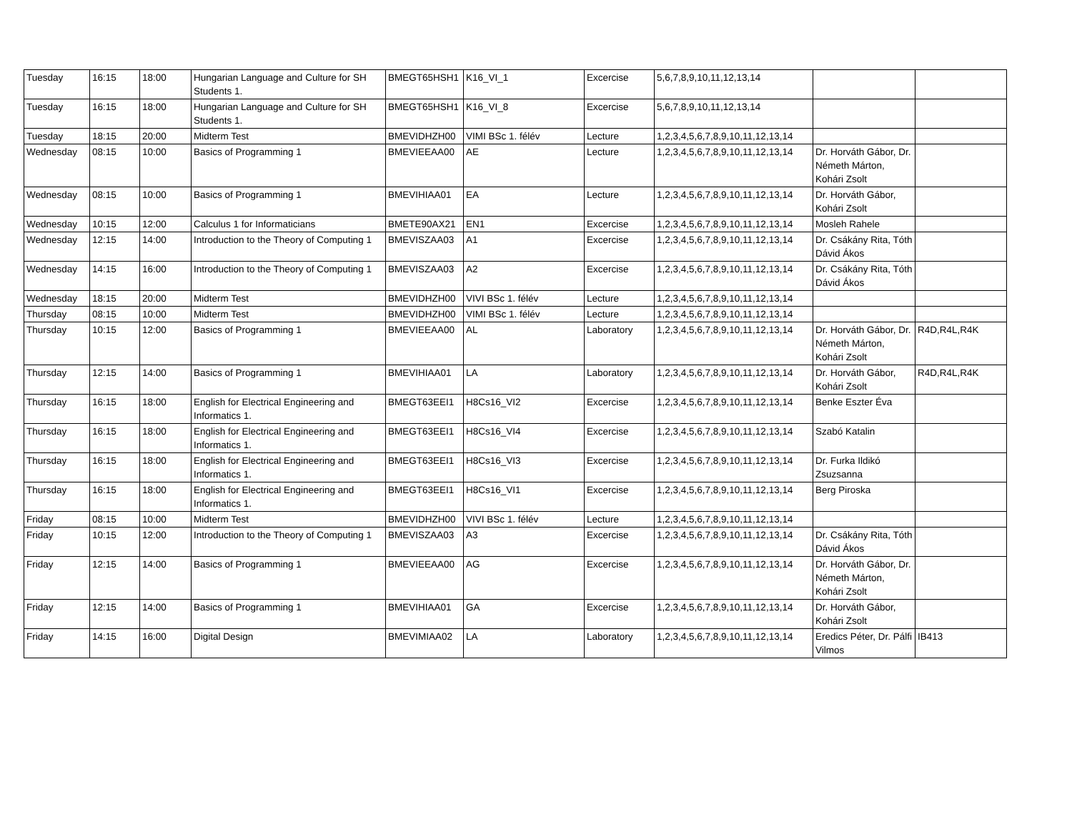| Tuesday | 16:15 | 18:00 | Hungarian Language and Culture for SH Students 1. | BMEGT65HSH1 | K16_VI_1 | Excercise | 5,6,7,8,9,10,11,12,13,14 | | |
| Tuesday | 16:15 | 18:00 | Hungarian Language and Culture for SH Students 1. | BMEGT65HSH1 | K16_VI_8 | Excercise | 5,6,7,8,9,10,11,12,13,14 | | |
| Tuesday | 18:15 | 20:00 | Midterm Test | BMEVIDHZH00 | VIMI BSc 1. félév | Lecture | 1,2,3,4,5,6,7,8,9,10,11,12,13,14 | | |
| Wednesday | 08:15 | 10:00 | Basics of Programming 1 | BMEVIEEAA00 | AE | Lecture | 1,2,3,4,5,6,7,8,9,10,11,12,13,14 | Dr. Horváth Gábor, Dr. Németh Márton, Kohári Zsolt | |
| Wednesday | 08:15 | 10:00 | Basics of Programming 1 | BMEVIHIAA01 | EA | Lecture | 1,2,3,4,5,6,7,8,9,10,11,12,13,14 | Dr. Horváth Gábor, Kohári Zsolt | |
| Wednesday | 10:15 | 12:00 | Calculus 1 for Informaticians | BMETE90AX21 | EN1 | Excercise | 1,2,3,4,5,6,7,8,9,10,11,12,13,14 | Mosleh Rahele | |
| Wednesday | 12:15 | 14:00 | Introduction to the Theory of Computing 1 | BMEVISZAA03 | A1 | Excercise | 1,2,3,4,5,6,7,8,9,10,11,12,13,14 | Dr. Csákány Rita, Tóth Dávid Ákos | |
| Wednesday | 14:15 | 16:00 | Introduction to the Theory of Computing 1 | BMEVISZAA03 | A2 | Excercise | 1,2,3,4,5,6,7,8,9,10,11,12,13,14 | Dr. Csákány Rita, Tóth Dávid Ákos | |
| Wednesday | 18:15 | 20:00 | Midterm Test | BMEVIDHZH00 | VIVI BSc 1. félév | Lecture | 1,2,3,4,5,6,7,8,9,10,11,12,13,14 | | |
| Thursday | 08:15 | 10:00 | Midterm Test | BMEVIDHZH00 | VIMI BSc 1. félév | Lecture | 1,2,3,4,5,6,7,8,9,10,11,12,13,14 | | |
| Thursday | 10:15 | 12:00 | Basics of Programming 1 | BMEVIEEAA00 | AL | Laboratory | 1,2,3,4,5,6,7,8,9,10,11,12,13,14 | Dr. Horváth Gábor, Dr. Németh Márton, Kohári Zsolt | R4D,R4L,R4K |
| Thursday | 12:15 | 14:00 | Basics of Programming 1 | BMEVIHIAA01 | LA | Laboratory | 1,2,3,4,5,6,7,8,9,10,11,12,13,14 | Dr. Horváth Gábor, Kohári Zsolt | R4D,R4L,R4K |
| Thursday | 16:15 | 18:00 | English for Electrical Engineering and Informatics 1. | BMEGT63EEI1 | H8Cs16_VI2 | Excercise | 1,2,3,4,5,6,7,8,9,10,11,12,13,14 | Benke Eszter Éva | |
| Thursday | 16:15 | 18:00 | English for Electrical Engineering and Informatics 1. | BMEGT63EEI1 | H8Cs16_VI4 | Excercise | 1,2,3,4,5,6,7,8,9,10,11,12,13,14 | Szabó Katalin | |
| Thursday | 16:15 | 18:00 | English for Electrical Engineering and Informatics 1. | BMEGT63EEI1 | H8Cs16_VI3 | Excercise | 1,2,3,4,5,6,7,8,9,10,11,12,13,14 | Dr. Furka Ildikó Zsuzsanna | |
| Thursday | 16:15 | 18:00 | English for Electrical Engineering and Informatics 1. | BMEGT63EEI1 | H8Cs16_VI1 | Excercise | 1,2,3,4,5,6,7,8,9,10,11,12,13,14 | Berg Piroska | |
| Friday | 08:15 | 10:00 | Midterm Test | BMEVIDHZH00 | VIVI BSc 1. félév | Lecture | 1,2,3,4,5,6,7,8,9,10,11,12,13,14 | | |
| Friday | 10:15 | 12:00 | Introduction to the Theory of Computing 1 | BMEVISZAA03 | A3 | Excercise | 1,2,3,4,5,6,7,8,9,10,11,12,13,14 | Dr. Csákány Rita, Tóth Dávid Ákos | |
| Friday | 12:15 | 14:00 | Basics of Programming 1 | BMEVIEEAA00 | AG | Excercise | 1,2,3,4,5,6,7,8,9,10,11,12,13,14 | Dr. Horváth Gábor, Dr. Németh Márton, Kohári Zsolt | |
| Friday | 12:15 | 14:00 | Basics of Programming 1 | BMEVIHIAA01 | GA | Excercise | 1,2,3,4,5,6,7,8,9,10,11,12,13,14 | Dr. Horváth Gábor, Kohári Zsolt | |
| Friday | 14:15 | 16:00 | Digital Design | BMEVIMIAA02 | LA | Laboratory | 1,2,3,4,5,6,7,8,9,10,11,12,13,14 | Eredics Péter, Dr. Pálfi Vilmos | IB413 |